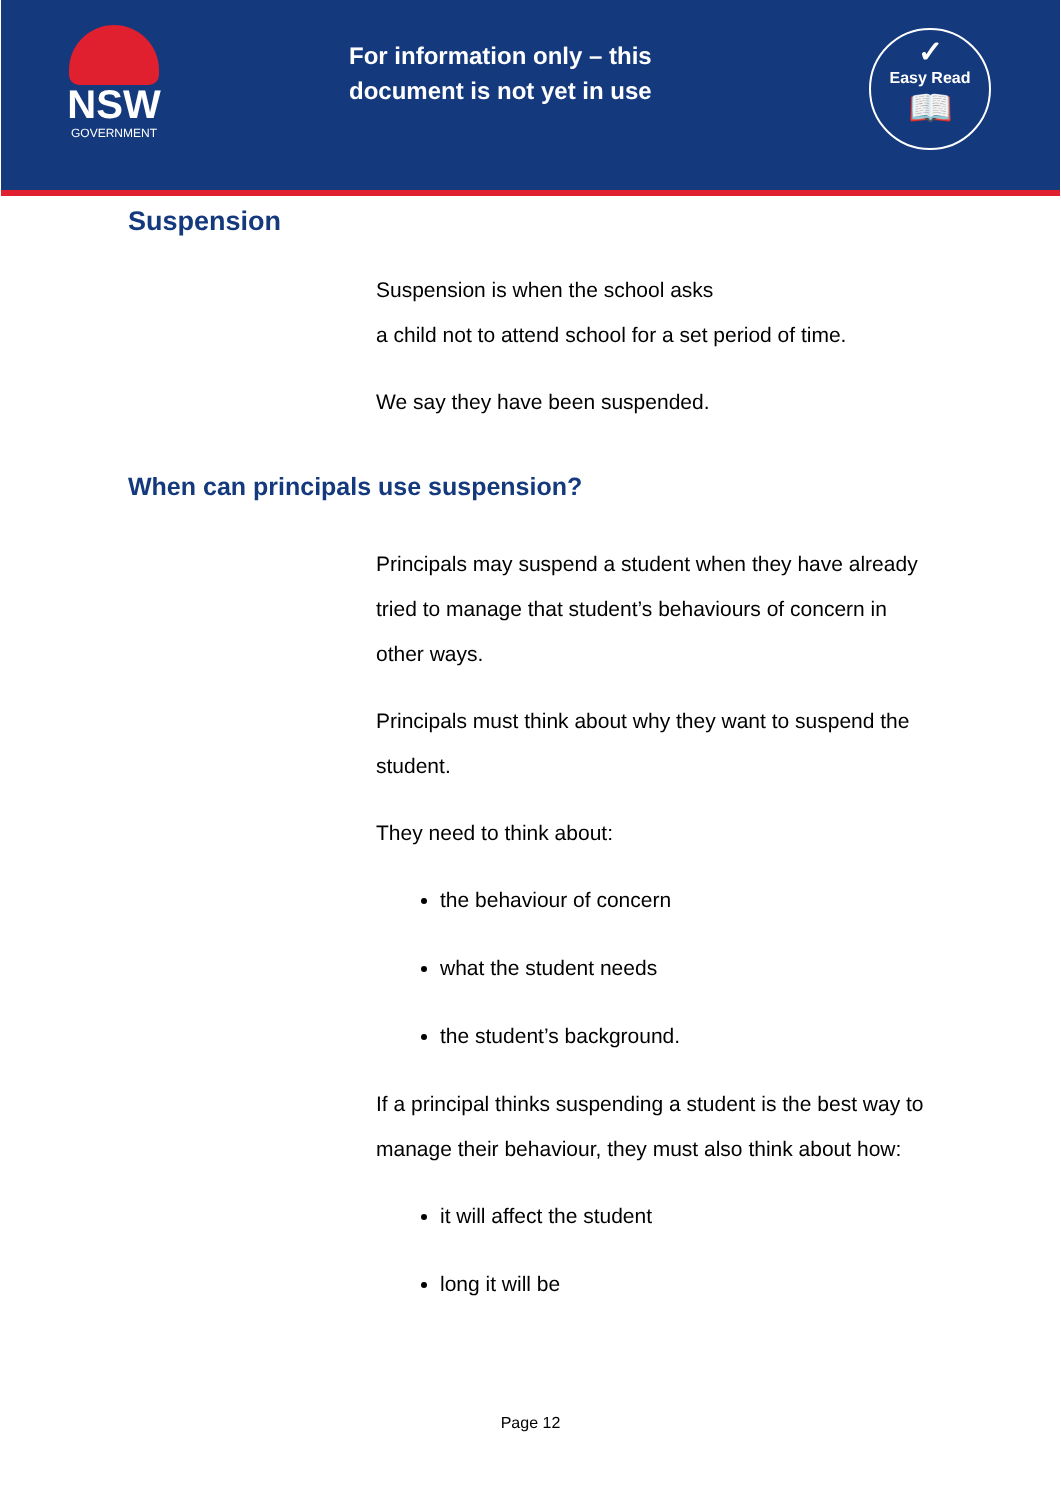NSW
GOVERNMENT
For information only – this document is not yet in use
✓
Easy Read
📖
Suspension
Suspension is when the school asks
a child not to attend school for a set period of time.
We say they have been suspended.
When can principals use suspension?
Principals may suspend a student when they have already tried to manage that student’s behaviours of concern in other ways.
Principals must think about why they want to suspend the student.
They need to think about:
the behaviour of concern
what the student needs
the student’s background.
If a principal thinks suspending a student is the best way to manage their behaviour, they must also think about how:
it will affect the student
long it will be
Page 12